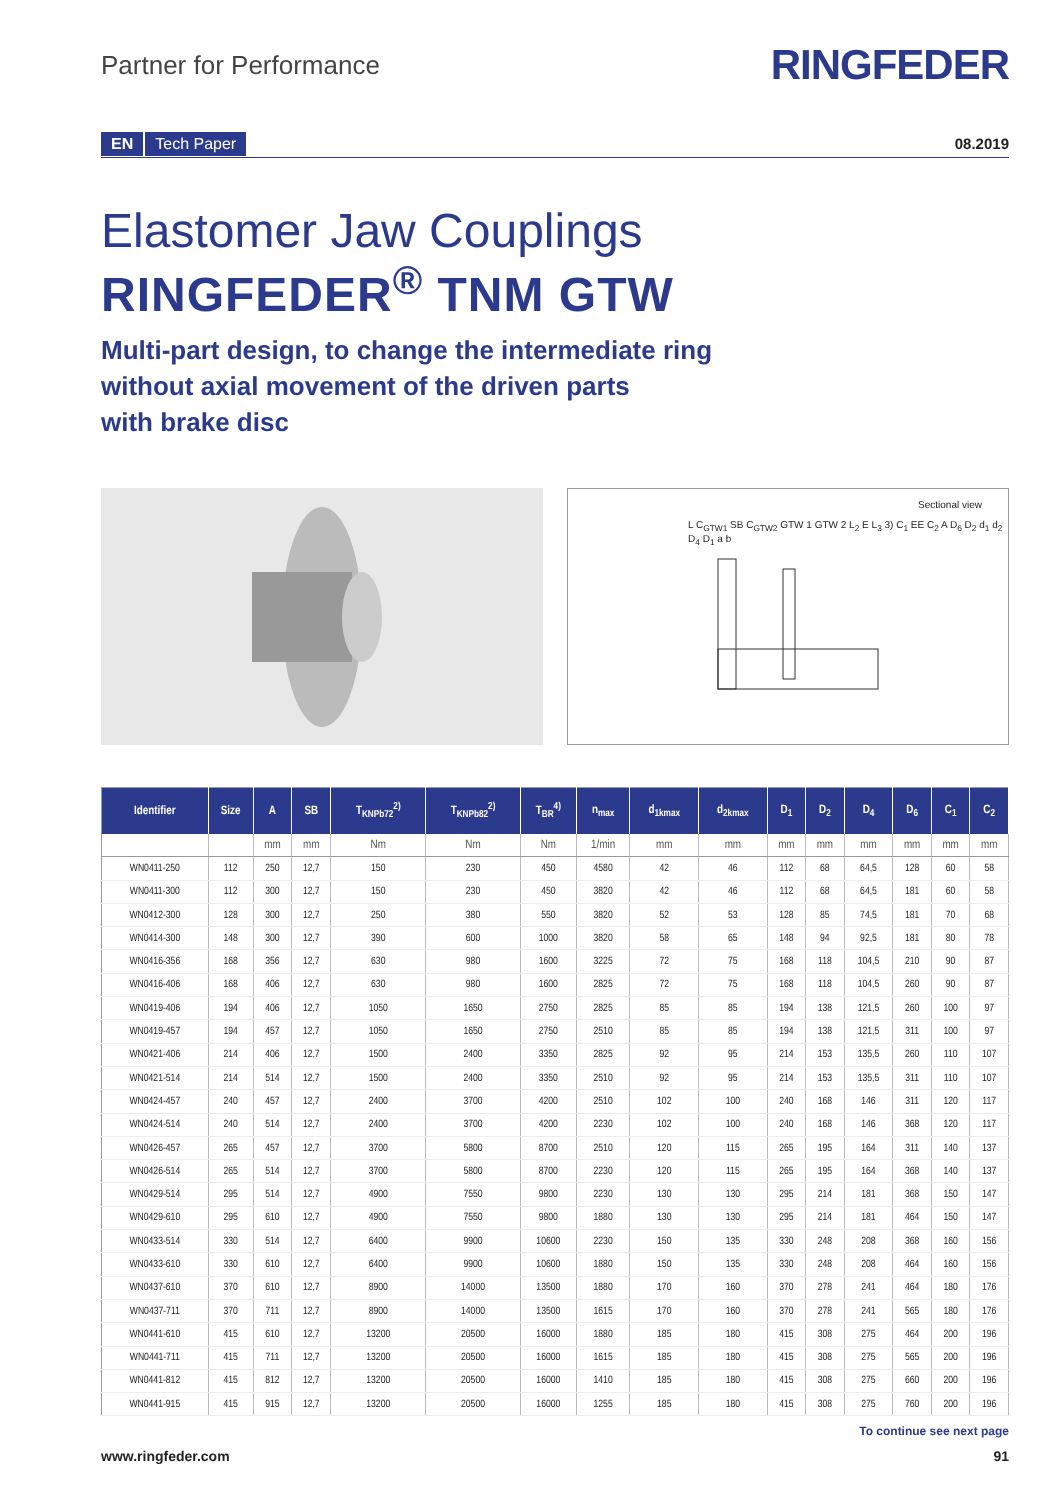Partner for Performance
RINGFEDER
EN Tech Paper
08.2019
Elastomer Jaw Couplings
RINGFEDER<sup>®</sup> TNM GTW
Multi-part design, to change the intermediate ring
without axial movement of the driven parts
with brake disc
Sectional view
L C<sub>GTW1</sub> SB C<sub>GTW2</sub> GTW 1 GTW 2 L<sub>2</sub> E L<sub>3</sub> 3) C<sub>1</sub> EE C<sub>2</sub> A D<sub>6</sub> D<sub>2</sub> d<sub>1</sub> d<sub>2</sub> D<sub>4</sub> D<sub>1</sub> a b
| Identifier | Size | A | SB | T<sub>KNPb72</sub><sup>2)</sup> | T<sub>KNPb82</sub><sup>2)</sup> | T<sub>BR</sub><sup>4)</sup> | n<sub>max</sub> | d<sub>1kmax</sub> | d<sub>2kmax</sub> | D<sub>1</sub> | D<sub>2</sub> | D<sub>4</sub> | D<sub>6</sub> | C<sub>1</sub> | C<sub>2</sub> |
| --- | --- | --- | --- | --- | --- | --- | --- | --- | --- | --- | --- | --- | --- | --- | --- |
| | | mm | mm | Nm | Nm | Nm | 1/min | mm | mm | mm | mm | mm | mm | mm | mm |
| WN0411-250 | 112 | 250 | 12,7 | 150 | 230 | 450 | 4580 | 42 | 46 | 112 | 68 | 64,5 | 128 | 60 | 58 |
| WN0411-300 | 112 | 300 | 12,7 | 150 | 230 | 450 | 3820 | 42 | 46 | 112 | 68 | 64,5 | 181 | 60 | 58 |
| WN0412-300 | 128 | 300 | 12,7 | 250 | 380 | 550 | 3820 | 52 | 53 | 128 | 85 | 74,5 | 181 | 70 | 68 |
| WN0414-300 | 148 | 300 | 12,7 | 390 | 600 | 1000 | 3820 | 58 | 65 | 148 | 94 | 92,5 | 181 | 80 | 78 |
| WN0416-356 | 168 | 356 | 12,7 | 630 | 980 | 1600 | 3225 | 72 | 75 | 168 | 118 | 104,5 | 210 | 90 | 87 |
| WN0416-406 | 168 | 406 | 12,7 | 630 | 980 | 1600 | 2825 | 72 | 75 | 168 | 118 | 104,5 | 260 | 90 | 87 |
| WN0419-406 | 194 | 406 | 12,7 | 1050 | 1650 | 2750 | 2825 | 85 | 85 | 194 | 138 | 121,5 | 260 | 100 | 97 |
| WN0419-457 | 194 | 457 | 12,7 | 1050 | 1650 | 2750 | 2510 | 85 | 85 | 194 | 138 | 121,5 | 311 | 100 | 97 |
| WN0421-406 | 214 | 406 | 12,7 | 1500 | 2400 | 3350 | 2825 | 92 | 95 | 214 | 153 | 135,5 | 260 | 110 | 107 |
| WN0421-514 | 214 | 514 | 12,7 | 1500 | 2400 | 3350 | 2510 | 92 | 95 | 214 | 153 | 135,5 | 311 | 110 | 107 |
| WN0424-457 | 240 | 457 | 12,7 | 2400 | 3700 | 4200 | 2510 | 102 | 100 | 240 | 168 | 146 | 311 | 120 | 117 |
| WN0424-514 | 240 | 514 | 12,7 | 2400 | 3700 | 4200 | 2230 | 102 | 100 | 240 | 168 | 146 | 368 | 120 | 117 |
| WN0426-457 | 265 | 457 | 12,7 | 3700 | 5800 | 8700 | 2510 | 120 | 115 | 265 | 195 | 164 | 311 | 140 | 137 |
| WN0426-514 | 265 | 514 | 12,7 | 3700 | 5800 | 8700 | 2230 | 120 | 115 | 265 | 195 | 164 | 368 | 140 | 137 |
| WN0429-514 | 295 | 514 | 12,7 | 4900 | 7550 | 9800 | 2230 | 130 | 130 | 295 | 214 | 181 | 368 | 150 | 147 |
| WN0429-610 | 295 | 610 | 12,7 | 4900 | 7550 | 9800 | 1880 | 130 | 130 | 295 | 214 | 181 | 464 | 150 | 147 |
| WN0433-514 | 330 | 514 | 12,7 | 6400 | 9900 | 10600 | 2230 | 150 | 135 | 330 | 248 | 208 | 368 | 160 | 156 |
| WN0433-610 | 330 | 610 | 12,7 | 6400 | 9900 | 10600 | 1880 | 150 | 135 | 330 | 248 | 208 | 464 | 160 | 156 |
| WN0437-610 | 370 | 610 | 12,7 | 8900 | 14000 | 13500 | 1880 | 170 | 160 | 370 | 278 | 241 | 464 | 180 | 176 |
| WN0437-711 | 370 | 711 | 12,7 | 8900 | 14000 | 13500 | 1615 | 170 | 160 | 370 | 278 | 241 | 565 | 180 | 176 |
| WN0441-610 | 415 | 610 | 12,7 | 13200 | 20500 | 16000 | 1880 | 185 | 180 | 415 | 308 | 275 | 464 | 200 | 196 |
| WN0441-711 | 415 | 711 | 12,7 | 13200 | 20500 | 16000 | 1615 | 185 | 180 | 415 | 308 | 275 | 565 | 200 | 196 |
| WN0441-812 | 415 | 812 | 12,7 | 13200 | 20500 | 16000 | 1410 | 185 | 180 | 415 | 308 | 275 | 660 | 200 | 196 |
| WN0441-915 | 415 | 915 | 12,7 | 13200 | 20500 | 16000 | 1255 | 185 | 180 | 415 | 308 | 275 | 760 | 200 | 196 |
To continue see next page
www.ringfeder.com 91